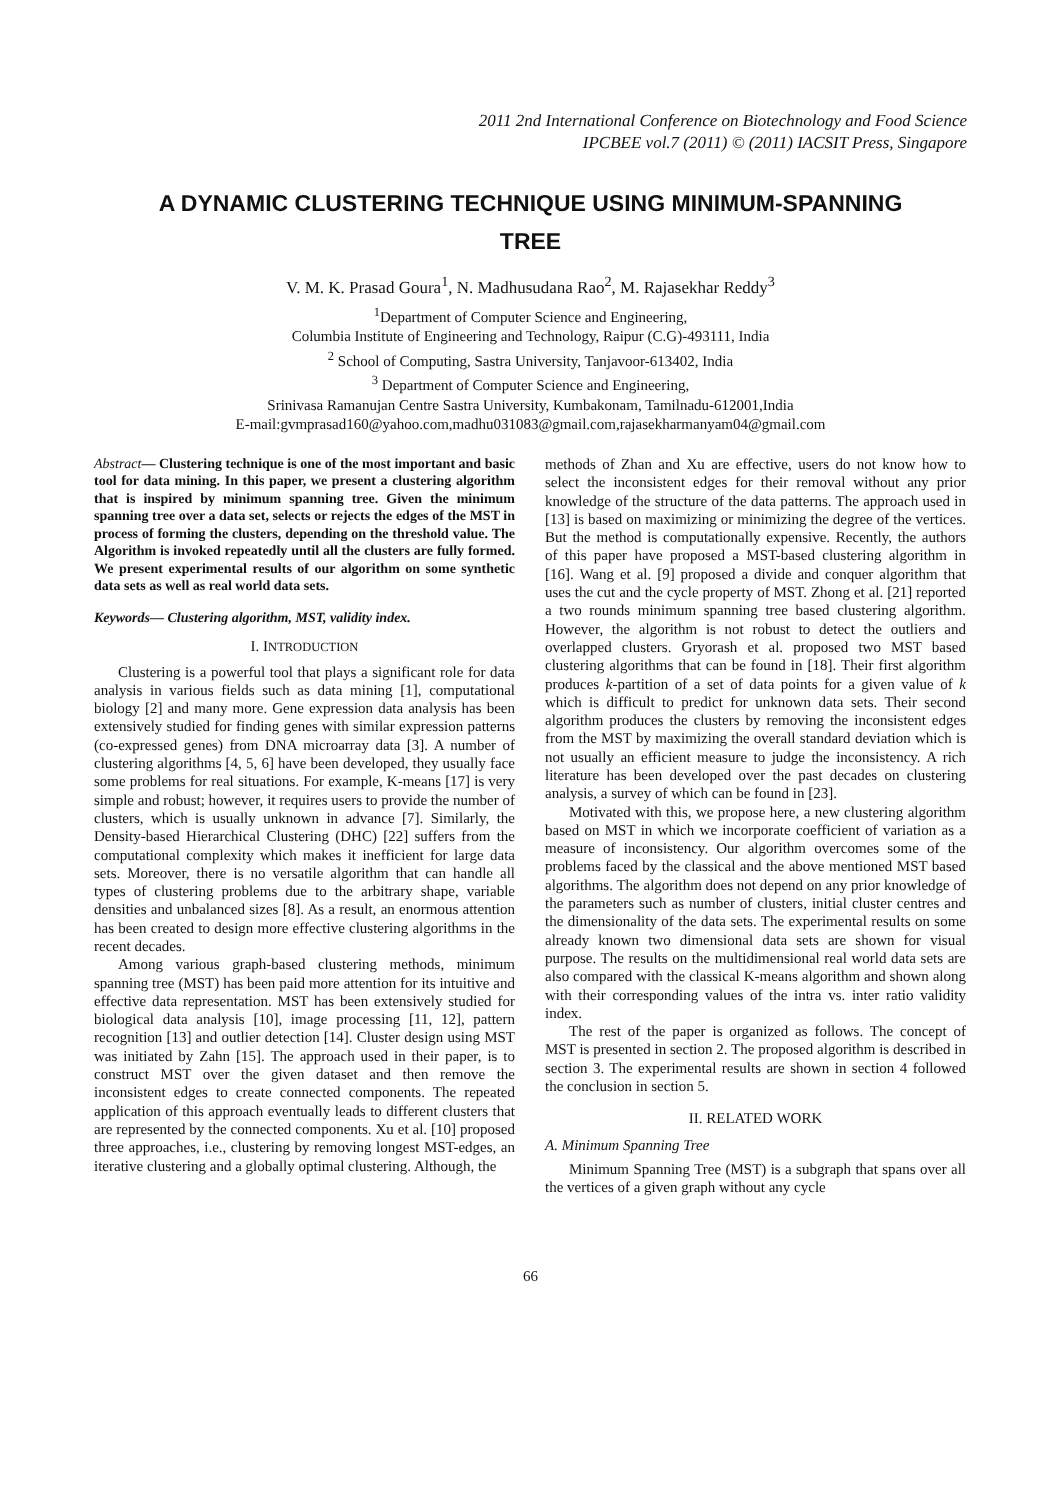2011 2nd International Conference on Biotechnology and Food Science
IPCBEE vol.7 (2011) © (2011) IACSIT Press, Singapore
A DYNAMIC CLUSTERING TECHNIQUE USING MINIMUM-SPANNING TREE
V. M. K. Prasad Goura<sup>1</sup>, N. Madhusudana Rao<sup>2</sup>, M. Rajasekhar Reddy<sup>3</sup>
<sup>1</sup> Department of Computer Science and Engineering,
Columbia Institute of Engineering and Technology, Raipur (C.G)-493111, India
<sup>2</sup> School of Computing, Sastra University, Tanjavoor-613402, India
<sup>3</sup> Department of Computer Science and Engineering,
Srinivasa Ramanujan Centre Sastra University, Kumbakonam, Tamilnadu-612001,India
E-mail:gvmprasad160@yahoo.com,madhu031083@gmail.com,rajasekharmanyam04@gmail.com
Abstract— Clustering technique is one of the most important and basic tool for data mining. In this paper, we present a clustering algorithm that is inspired by minimum spanning tree. Given the minimum spanning tree over a data set, selects or rejects the edges of the MST in process of forming the clusters, depending on the threshold value. The Algorithm is invoked repeatedly until all the clusters are fully formed. We present experimental results of our algorithm on some synthetic data sets as well as real world data sets.
Keywords— Clustering algorithm, MST, validity index.
I. INTRODUCTION
Clustering is a powerful tool that plays a significant role for data analysis in various fields such as data mining [1], computational biology [2] and many more. Gene expression data analysis has been extensively studied for finding genes with similar expression patterns (co-expressed genes) from DNA microarray data [3]. A number of clustering algorithms [4, 5, 6] have been developed, they usually face some problems for real situations. For example, K-means [17] is very simple and robust; however, it requires users to provide the number of clusters, which is usually unknown in advance [7]. Similarly, the Density-based Hierarchical Clustering (DHC) [22] suffers from the computational complexity which makes it inefficient for large data sets. Moreover, there is no versatile algorithm that can handle all types of clustering problems due to the arbitrary shape, variable densities and unbalanced sizes [8]. As a result, an enormous attention has been created to design more effective clustering algorithms in the recent decades.
Among various graph-based clustering methods, minimum spanning tree (MST) has been paid more attention for its intuitive and effective data representation. MST has been extensively studied for biological data analysis [10], image processing [11, 12], pattern recognition [13] and outlier detection [14]. Cluster design using MST was initiated by Zahn [15]. The approach used in their paper, is to construct MST over the given dataset and then remove the inconsistent edges to create connected components. The repeated application of this approach eventually leads to different clusters that are represented by the connected components. Xu et al. [10] proposed three approaches, i.e., clustering by removing longest MST-edges, an iterative clustering and a globally optimal clustering. Although, the
methods of Zhan and Xu are effective, users do not know how to select the inconsistent edges for their removal without any prior knowledge of the structure of the data patterns. The approach used in [13] is based on maximizing or minimizing the degree of the vertices. But the method is computationally expensive. Recently, the authors of this paper have proposed a MST-based clustering algorithm in [16]. Wang et al. [9] proposed a divide and conquer algorithm that uses the cut and the cycle property of MST. Zhong et al. [21] reported a two rounds minimum spanning tree based clustering algorithm. However, the algorithm is not robust to detect the outliers and overlapped clusters. Gryorash et al. proposed two MST based clustering algorithms that can be found in [18]. Their first algorithm produces k-partition of a set of data points for a given value of k which is difficult to predict for unknown data sets. Their second algorithm produces the clusters by removing the inconsistent edges from the MST by maximizing the overall standard deviation which is not usually an efficient measure to judge the inconsistency. A rich literature has been developed over the past decades on clustering analysis, a survey of which can be found in [23].
Motivated with this, we propose here, a new clustering algorithm based on MST in which we incorporate coefficient of variation as a measure of inconsistency. Our algorithm overcomes some of the problems faced by the classical and the above mentioned MST based algorithms. The algorithm does not depend on any prior knowledge of the parameters such as number of clusters, initial cluster centres and the dimensionality of the data sets. The experimental results on some already known two dimensional data sets are shown for visual purpose. The results on the multidimensional real world data sets are also compared with the classical K-means algorithm and shown along with their corresponding values of the intra vs. inter ratio validity index.
The rest of the paper is organized as follows. The concept of MST is presented in section 2. The proposed algorithm is described in section 3. The experimental results are shown in section 4 followed the conclusion in section 5.
II. RELATED WORK
A. Minimum Spanning Tree
Minimum Spanning Tree (MST) is a subgraph that spans over all the vertices of a given graph without any cycle
66